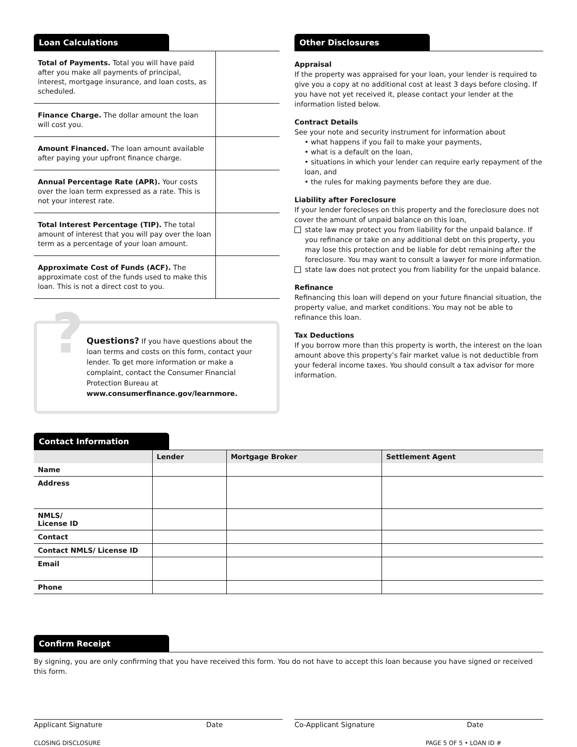Loan Calculations
| Total of Payments. Total you will have paid after you make all payments of principal, interest, mortgage insurance, and loan costs, as scheduled. | |
| Finance Charge. The dollar amount the loan will cost you. | |
| Amount Financed. The loan amount available after paying your upfront finance charge. | |
| Annual Percentage Rate (APR). Your costs over the loan term expressed as a rate. This is not your interest rate. | |
| Total Interest Percentage (TIP). The total amount of interest that you will pay over the loan term as a percentage of your loan amount. | |
| Approximate Cost of Funds (ACF). The approximate cost of the funds used to make this loan. This is not a direct cost to you. | |
? Questions? If you have questions about the loan terms and costs on this form, contact your lender. To get more information or make a complaint, contact the Consumer Financial Protection Bureau at www.consumerfinance.gov/learnmore.
Other Disclosures
Appraisal
If the property was appraised for your loan, your lender is required to give you a copy at no additional cost at least 3 days before closing. If you have not yet received it, please contact your lender at the information listed below.
Contract Details
See your note and security instrument for information about
• what happens if you fail to make your payments,
• what is a default on the loan,
• situations in which your lender can require early repayment of the loan, and
• the rules for making payments before they are due.
Liability after Foreclosure
If your lender forecloses on this property and the foreclosure does not cover the amount of unpaid balance on this loan,
state law may protect you from liability for the unpaid balance. If you refinance or take on any additional debt on this property, you may lose this protection and be liable for debt remaining after the foreclosure. You may want to consult a lawyer for more information.
state law does not protect you from liability for the unpaid balance.
Refinance
Refinancing this loan will depend on your future financial situation, the property value, and market conditions. You may not be able to refinance this loan.
Tax Deductions
If you borrow more than this property is worth, the interest on the loan amount above this property’s fair market value is not deductible from your federal income taxes. You should consult a tax advisor for more information.
Contact Information
| | Lender | Mortgage Broker | Settlement Agent |
| --- | --- | --- | --- |
| Name | | | |
| Address | | | |
| NMLS/ License ID | | | |
| Contact | | | |
| Contact NMLS/ License ID | | | |
| Email | | | |
| Phone | | | |
Confirm Receipt
By signing, you are only confirming that you have received this form. You do not have to accept this loan because you have signed or received this form.
Applicant Signature Date Co-Applicant Signature Date
CLOSING DISCLOSURE PAGE 5 OF 5 • LOAN ID #